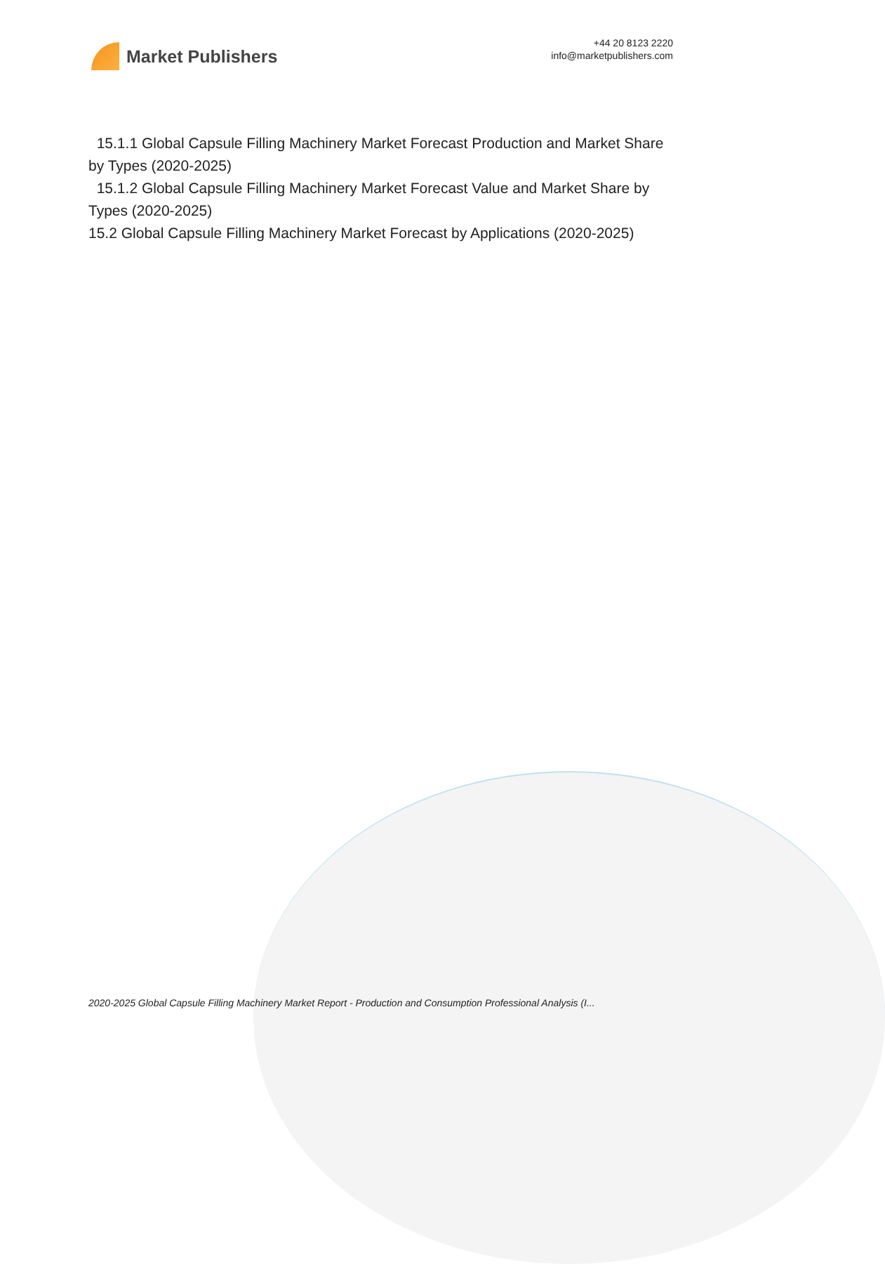Market Publishers
+44 20 8123 2220
info@marketpublishers.com
15.1.1 Global Capsule Filling Machinery Market Forecast Production and Market Share by Types (2020-2025)
15.1.2 Global Capsule Filling Machinery Market Forecast Value and Market Share by Types (2020-2025)
15.2 Global Capsule Filling Machinery Market Forecast by Applications (2020-2025)
2020-2025 Global Capsule Filling Machinery Market Report - Production and Consumption Professional Analysis (I...